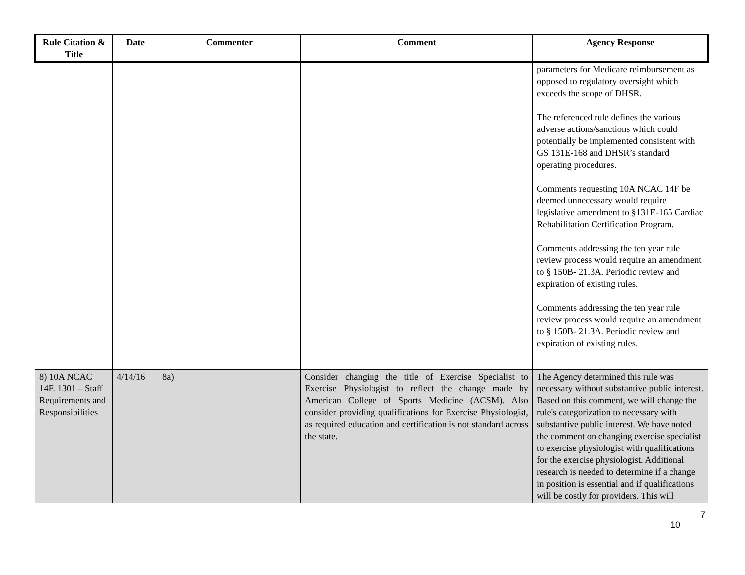| Rule Citation & Title | Date | Commenter | Comment | Agency Response |
| --- | --- | --- | --- | --- |
| | | | | parameters for Medicare reimbursement as opposed to regulatory oversight which exceeds the scope of DHSR. The referenced rule defines the various adverse actions/sanctions which could potentially be implemented consistent with GS 131E-168 and DHSR’s standard operating procedures. Comments requesting 10A NCAC 14F be deemed unnecessary would require legislative amendment to §131E-165 Cardiac Rehabilitation Certification Program. Comments addressing the ten year rule review process would require an amendment to § 150B- 21.3A. Periodic review and expiration of existing rules. Comments addressing the ten year rule review process would require an amendment to § 150B- 21.3A. Periodic review and expiration of existing rules. |
| 8) 10A NCAC 14F. 1301 – Staff Requirements and Responsibilities | 4/14/16 | 8a) | Consider changing the title of Exercise Specialist to Exercise Physiologist to reflect the change made by American College of Sports Medicine (ACSM). Also consider providing qualifications for Exercise Physiologist, as required education and certification is not standard across the state. | The Agency determined this rule was necessary without substantive public interest. Based on this comment, we will change the rule's categorization to necessary with substantive public interest. We have noted the comment on changing exercise specialist to exercise physiologist with qualifications for the exercise physiologist. Additional research is needed to determine if a change in position is essential and if qualifications will be costly for providers. This will |
10 7